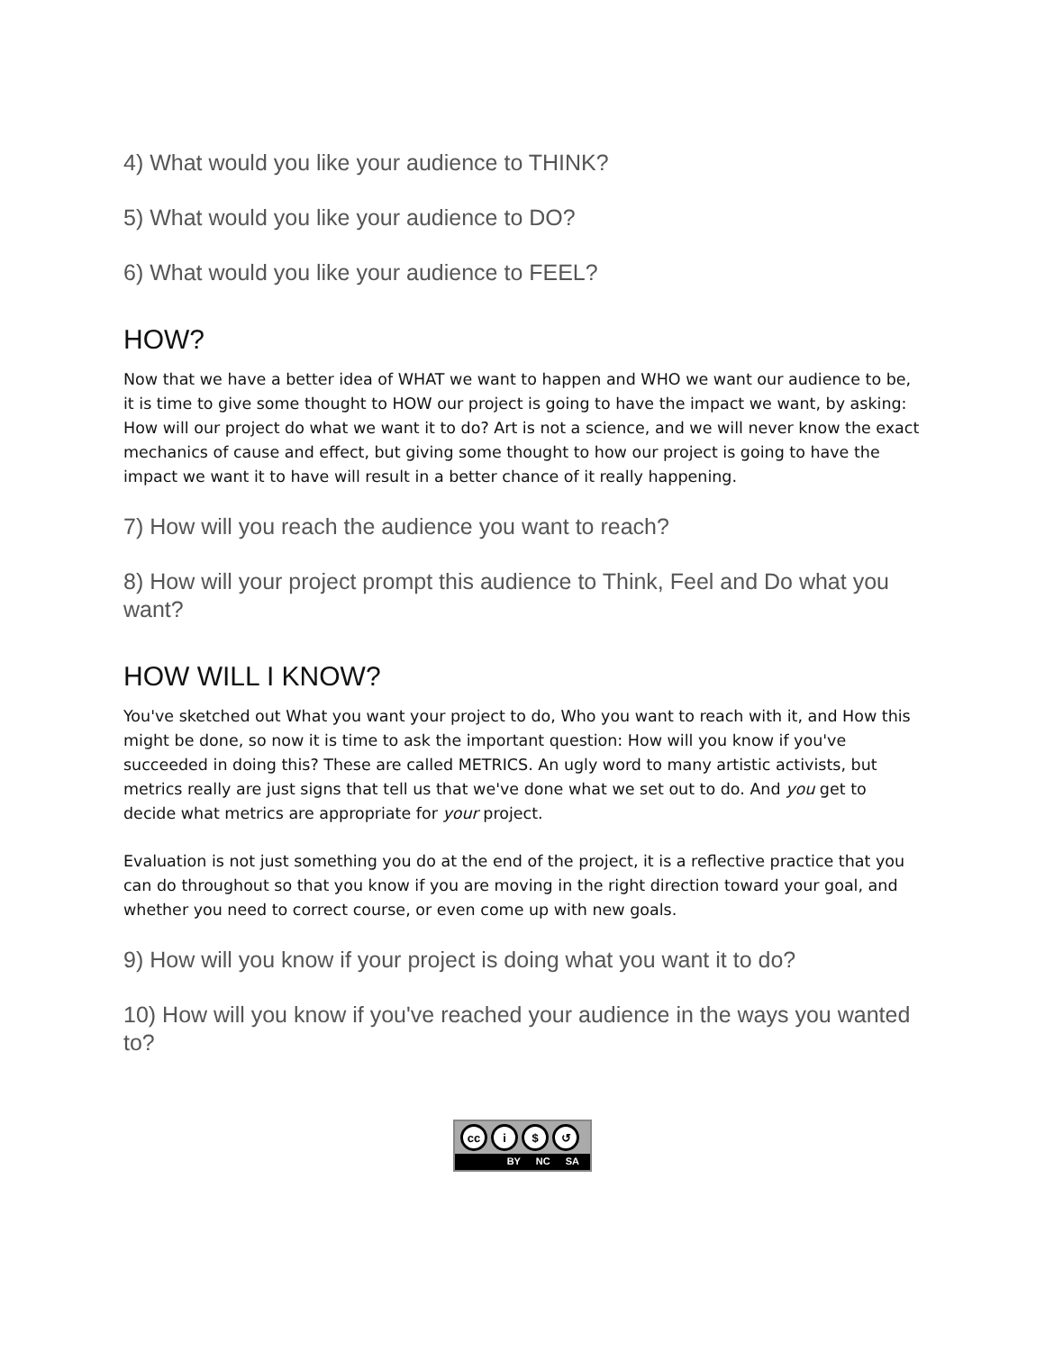4) What would you like your audience to THINK?
5) What would you like your audience to DO?
6) What would you like your audience to FEEL?
HOW?
Now that we have a better idea of WHAT we want to happen and WHO we want our audience to be, it is time to give some thought to HOW our project is going to have the impact we want, by asking: How will our project do what we want it to do? Art is not a science, and we will never know the exact mechanics of cause and effect, but giving some thought to how our project is going to have the impact we want it to have will result in a better chance of it really happening.
7) How will you reach the audience you want to reach?
8) How will your project prompt this audience to Think, Feel and Do what you want?
HOW WILL I KNOW?
You've sketched out What you want your project to do, Who you want to reach with it, and How this might be done, so now it is time to ask the important question: How will you know if you've succeeded in doing this? These are called METRICS. An ugly word to many artistic activists, but metrics really are just signs that tell us that we've done what we set out to do. And you get to decide what metrics are appropriate for your project.
Evaluation is not just something you do at the end of the project, it is a reflective practice that you can do throughout so that you know if you are moving in the right direction toward your goal, and whether you need to correct course, or even come up with new goals.
9) How will you know if your project is doing what you want it to do?
10) How will you know if you've reached your audience in the ways you wanted to?
cc i $ ↺
BY NC SA